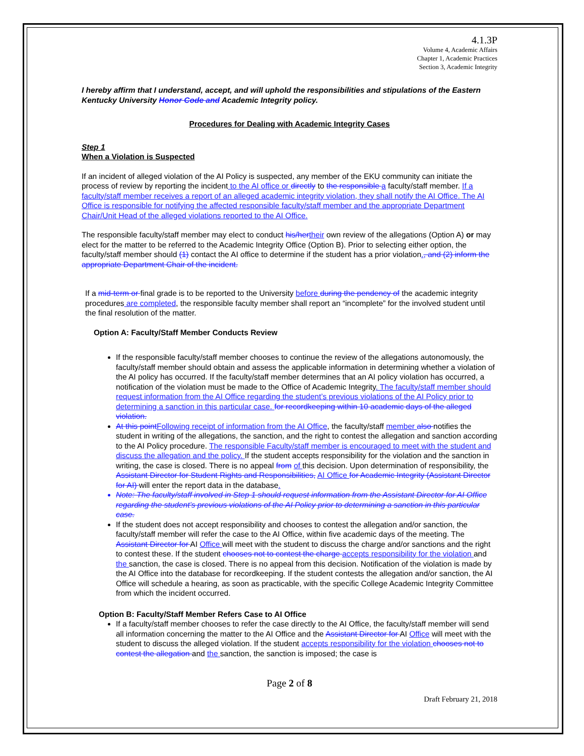4.1.3P
Volume 4, Academic Affairs
Chapter 1, Academic Practices
Section 3, Academic Integrity
I hereby affirm that I understand, accept, and will uphold the responsibilities and stipulations of the Eastern Kentucky University Honor Code and Academic Integrity policy.
Procedures for Dealing with Academic Integrity Cases
Step 1
When a Violation is Suspected
If an incident of alleged violation of the AI Policy is suspected, any member of the EKU community can initiate the process of review by reporting the incident to the AI office or directly to the responsible a faculty/staff member. If a faculty/staff member receives a report of an alleged academic integrity violation, they shall notify the AI Office. The AI Office is responsible for notifying the affected responsible faculty/staff member and the appropriate Department Chair/Unit Head of the alleged violations reported to the AI Office.
The responsible faculty/staff member may elect to conduct his/her their own review of the allegations (Option A) or may elect for the matter to be referred to the Academic Integrity Office (Option B). Prior to selecting either option, the faculty/staff member should (1) contact the AI office to determine if the student has a prior violation., and (2) inform the appropriate Department Chair of the incident.
If a mid-term or final grade is to be reported to the University before during the pendency of the academic integrity procedures are completed, the responsible faculty member shall report an “incomplete” for the involved student until the final resolution of the matter.
Option A: Faculty/Staff Member Conducts Review
If the responsible faculty/staff member chooses to continue the review of the allegations autonomously, the faculty/staff member should obtain and assess the applicable information in determining whether a violation of the AI policy has occurred. If the faculty/staff member determines that an AI policy violation has occurred, a notification of the violation must be made to the Office of Academic Integrity. The faculty/staff member should request information from the AI Office regarding the student’s previous violations of the AI Policy prior to determining a sanction in this particular case. for recordkeeping within 10 academic days of the alleged violation.
At this point Following receipt of information from the AI Office, the faculty/staff member also notifies the student in writing of the allegations, the sanction, and the right to contest the allegation and sanction according to the AI Policy procedure. The responsible Faculty/staff member is encouraged to meet with the student and discuss the allegation and the policy. If the student accepts responsibility for the violation and the sanction in writing, the case is closed. There is no appeal from of this decision. Upon determination of responsibility, the Assistant Director for Student Rights and Responsibilities, AI Office for Academic Integrity (Assistant Director for AI) will enter the report data in the database.
Note: The faculty/staff involved in Step 1 should request information from the Assistant Director for AI Office regarding the student’s previous violations of the AI Policy prior to determining a sanction in this particular case.
If the student does not accept responsibility and chooses to contest the allegation and/or sanction, the faculty/staff member will refer the case to the AI Office, within five academic days of the meeting. The Assistant Director for AI Office will meet with the student to discuss the charge and/or sanctions and the right to contest these. If the student chooses not to contest the charge accepts responsibility for the violation and the sanction, the case is closed. There is no appeal from this decision. Notification of the violation is made by the AI Office into the database for recordkeeping. If the student contests the allegation and/or sanction, the AI Office will schedule a hearing, as soon as practicable, with the specific College Academic Integrity Committee from which the incident occurred.
Option B: Faculty/Staff Member Refers Case to AI Office
If a faculty/staff member chooses to refer the case directly to the AI Office, the faculty/staff member will send all information concerning the matter to the AI Office and the Assistant Director for AI Office will meet with the student to discuss the alleged violation. If the student accepts responsibility for the violation chooses not to contest the allegation and the sanction, the sanction is imposed; the case is
Page 2 of 8
Draft February 21, 2018